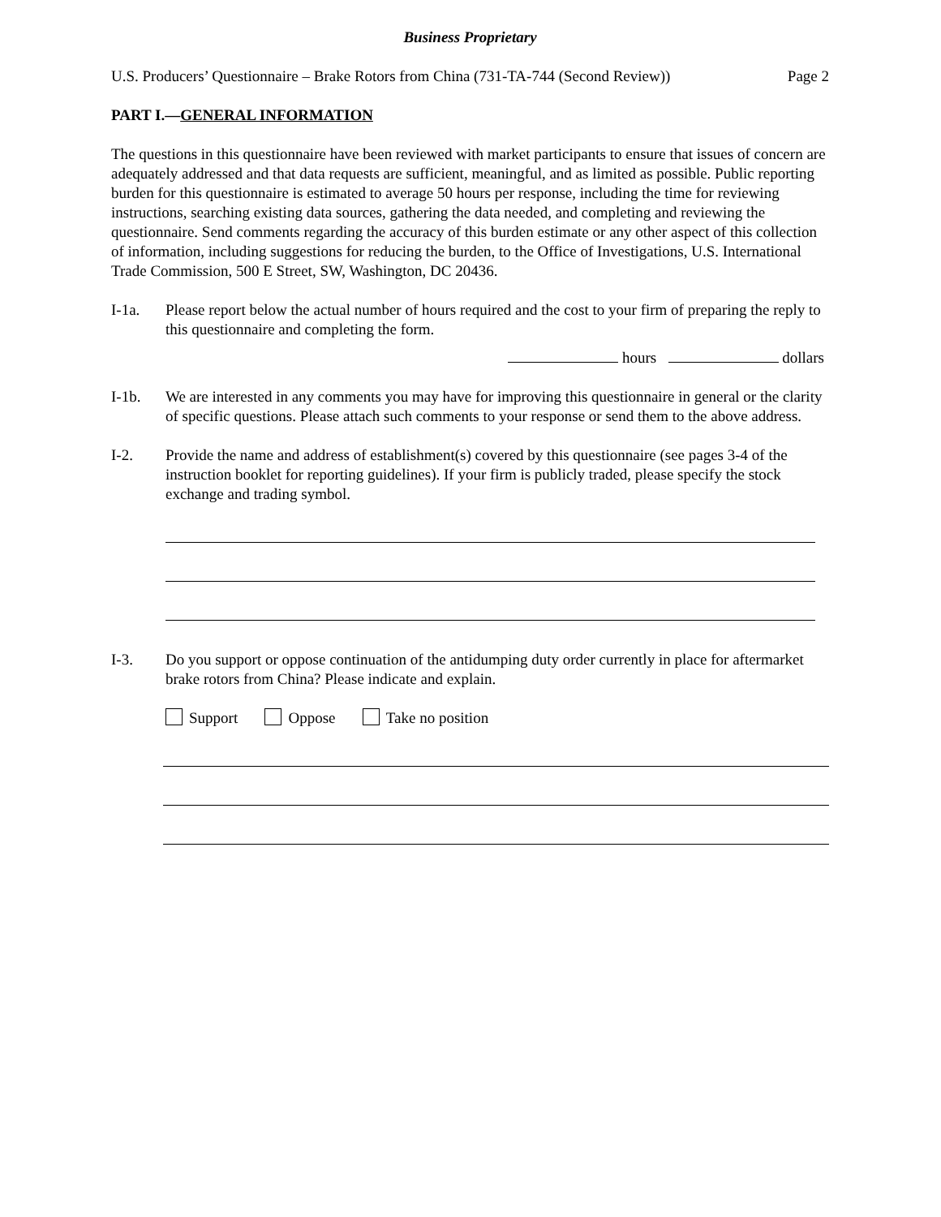Business Proprietary
U.S. Producers’ Questionnaire – Brake Rotors from China (731-TA-744 (Second Review)) Page 2
PART I.—GENERAL INFORMATION
The questions in this questionnaire have been reviewed with market participants to ensure that issues of concern are adequately addressed and that data requests are sufficient, meaningful, and as limited as possible. Public reporting burden for this questionnaire is estimated to average 50 hours per response, including the time for reviewing instructions, searching existing data sources, gathering the data needed, and completing and reviewing the questionnaire. Send comments regarding the accuracy of this burden estimate or any other aspect of this collection of information, including suggestions for reducing the burden, to the Office of Investigations, U.S. International Trade Commission, 500 E Street, SW, Washington, DC 20436.
I-1a. Please report below the actual number of hours required and the cost to your firm of preparing the reply to this questionnaire and completing the form.
hours dollars
I-1b. We are interested in any comments you may have for improving this questionnaire in general or the clarity of specific questions. Please attach such comments to your response or send them to the above address.
I-2. Provide the name and address of establishment(s) covered by this questionnaire (see pages 3-4 of the instruction booklet for reporting guidelines). If your firm is publicly traded, please specify the stock exchange and trading symbol.
I-3. Do you support or oppose continuation of the antidumping duty order currently in place for aftermarket brake rotors from China? Please indicate and explain.
Support Oppose Take no position